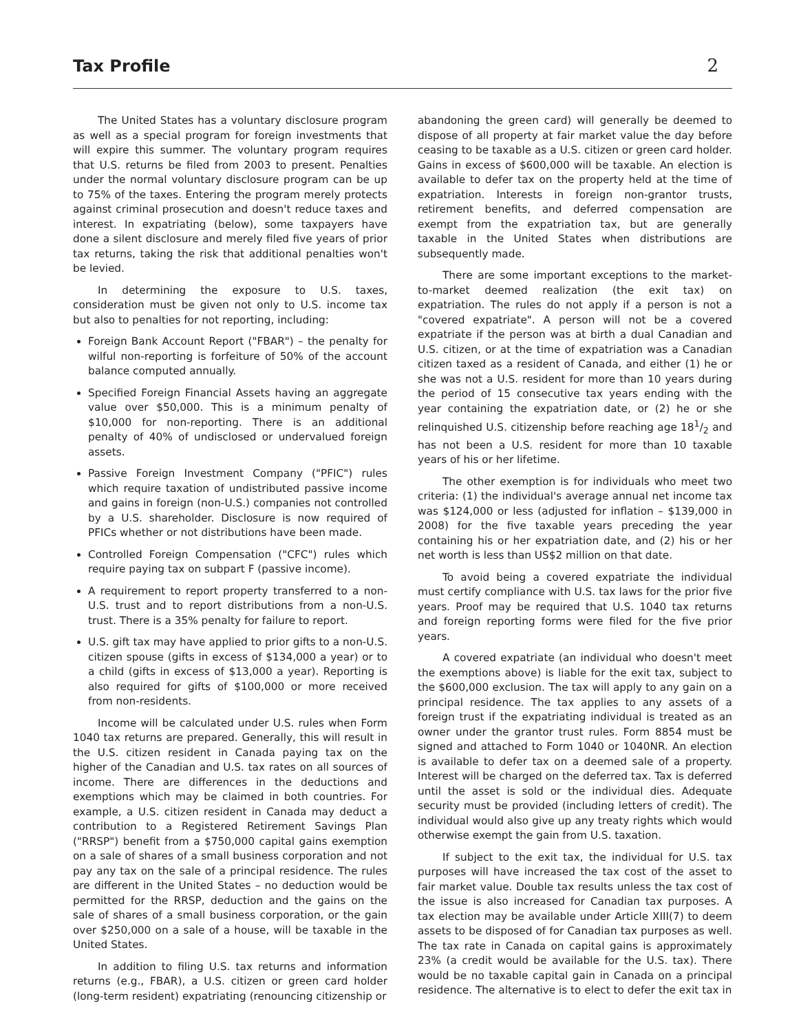Tax Profile
2
The United States has a voluntary disclosure program as well as a special program for foreign investments that will expire this summer. The voluntary program requires that U.S. returns be filed from 2003 to present. Penalties under the normal voluntary disclosure program can be up to 75% of the taxes. Entering the program merely protects against criminal prosecution and doesn't reduce taxes and interest. In expatriating (below), some taxpayers have done a silent disclosure and merely filed five years of prior tax returns, taking the risk that additional penalties won't be levied.
In determining the exposure to U.S. taxes, consideration must be given not only to U.S. income tax but also to penalties for not reporting, including:
Foreign Bank Account Report ("FBAR") – the penalty for wilful non-reporting is forfeiture of 50% of the account balance computed annually.
Specified Foreign Financial Assets having an aggregate value over $50,000. This is a minimum penalty of $10,000 for non-reporting. There is an additional penalty of 40% of undisclosed or undervalued foreign assets.
Passive Foreign Investment Company ("PFIC") rules which require taxation of undistributed passive income and gains in foreign (non-U.S.) companies not controlled by a U.S. shareholder. Disclosure is now required of PFICs whether or not distributions have been made.
Controlled Foreign Compensation ("CFC") rules which require paying tax on subpart F (passive income).
A requirement to report property transferred to a non-U.S. trust and to report distributions from a non-U.S. trust. There is a 35% penalty for failure to report.
U.S. gift tax may have applied to prior gifts to a non-U.S. citizen spouse (gifts in excess of $134,000 a year) or to a child (gifts in excess of $13,000 a year). Reporting is also required for gifts of $100,000 or more received from non-residents.
Income will be calculated under U.S. rules when Form 1040 tax returns are prepared. Generally, this will result in the U.S. citizen resident in Canada paying tax on the higher of the Canadian and U.S. tax rates on all sources of income. There are differences in the deductions and exemptions which may be claimed in both countries. For example, a U.S. citizen resident in Canada may deduct a contribution to a Registered Retirement Savings Plan ("RRSP") benefit from a $750,000 capital gains exemption on a sale of shares of a small business corporation and not pay any tax on the sale of a principal residence. The rules are different in the United States – no deduction would be permitted for the RRSP, deduction and the gains on the sale of shares of a small business corporation, or the gain over $250,000 on a sale of a house, will be taxable in the United States.
In addition to filing U.S. tax returns and information returns (e.g., FBAR), a U.S. citizen or green card holder (long-term resident) expatriating (renouncing citizenship or
abandoning the green card) will generally be deemed to dispose of all property at fair market value the day before ceasing to be taxable as a U.S. citizen or green card holder. Gains in excess of $600,000 will be taxable. An election is available to defer tax on the property held at the time of expatriation. Interests in foreign non-grantor trusts, retirement benefits, and deferred compensation are exempt from the expatriation tax, but are generally taxable in the United States when distributions are subsequently made.
There are some important exceptions to the market-to-market deemed realization (the exit tax) on expatriation. The rules do not apply if a person is not a "covered expatriate". A person will not be a covered expatriate if the person was at birth a dual Canadian and U.S. citizen, or at the time of expatriation was a Canadian citizen taxed as a resident of Canada, and either (1) he or she was not a U.S. resident for more than 10 years during the period of 15 consecutive tax years ending with the year containing the expatriation date, or (2) he or she relinquished U.S. citizenship before reaching age 181/2 and has not been a U.S. resident for more than 10 taxable years of his or her lifetime.
The other exemption is for individuals who meet two criteria: (1) the individual's average annual net income tax was $124,000 or less (adjusted for inflation – $139,000 in 2008) for the five taxable years preceding the year containing his or her expatriation date, and (2) his or her net worth is less than US$2 million on that date.
To avoid being a covered expatriate the individual must certify compliance with U.S. tax laws for the prior five years. Proof may be required that U.S. 1040 tax returns and foreign reporting forms were filed for the five prior years.
A covered expatriate (an individual who doesn't meet the exemptions above) is liable for the exit tax, subject to the $600,000 exclusion. The tax will apply to any gain on a principal residence. The tax applies to any assets of a foreign trust if the expatriating individual is treated as an owner under the grantor trust rules. Form 8854 must be signed and attached to Form 1040 or 1040NR. An election is available to defer tax on a deemed sale of a property. Interest will be charged on the deferred tax. Tax is deferred until the asset is sold or the individual dies. Adequate security must be provided (including letters of credit). The individual would also give up any treaty rights which would otherwise exempt the gain from U.S. taxation.
If subject to the exit tax, the individual for U.S. tax purposes will have increased the tax cost of the asset to fair market value. Double tax results unless the tax cost of the issue is also increased for Canadian tax purposes. A tax election may be available under Article XIII(7) to deem assets to be disposed of for Canadian tax purposes as well. The tax rate in Canada on capital gains is approximately 23% (a credit would be available for the U.S. tax). There would be no taxable capital gain in Canada on a principal residence. The alternative is to elect to defer the exit tax in